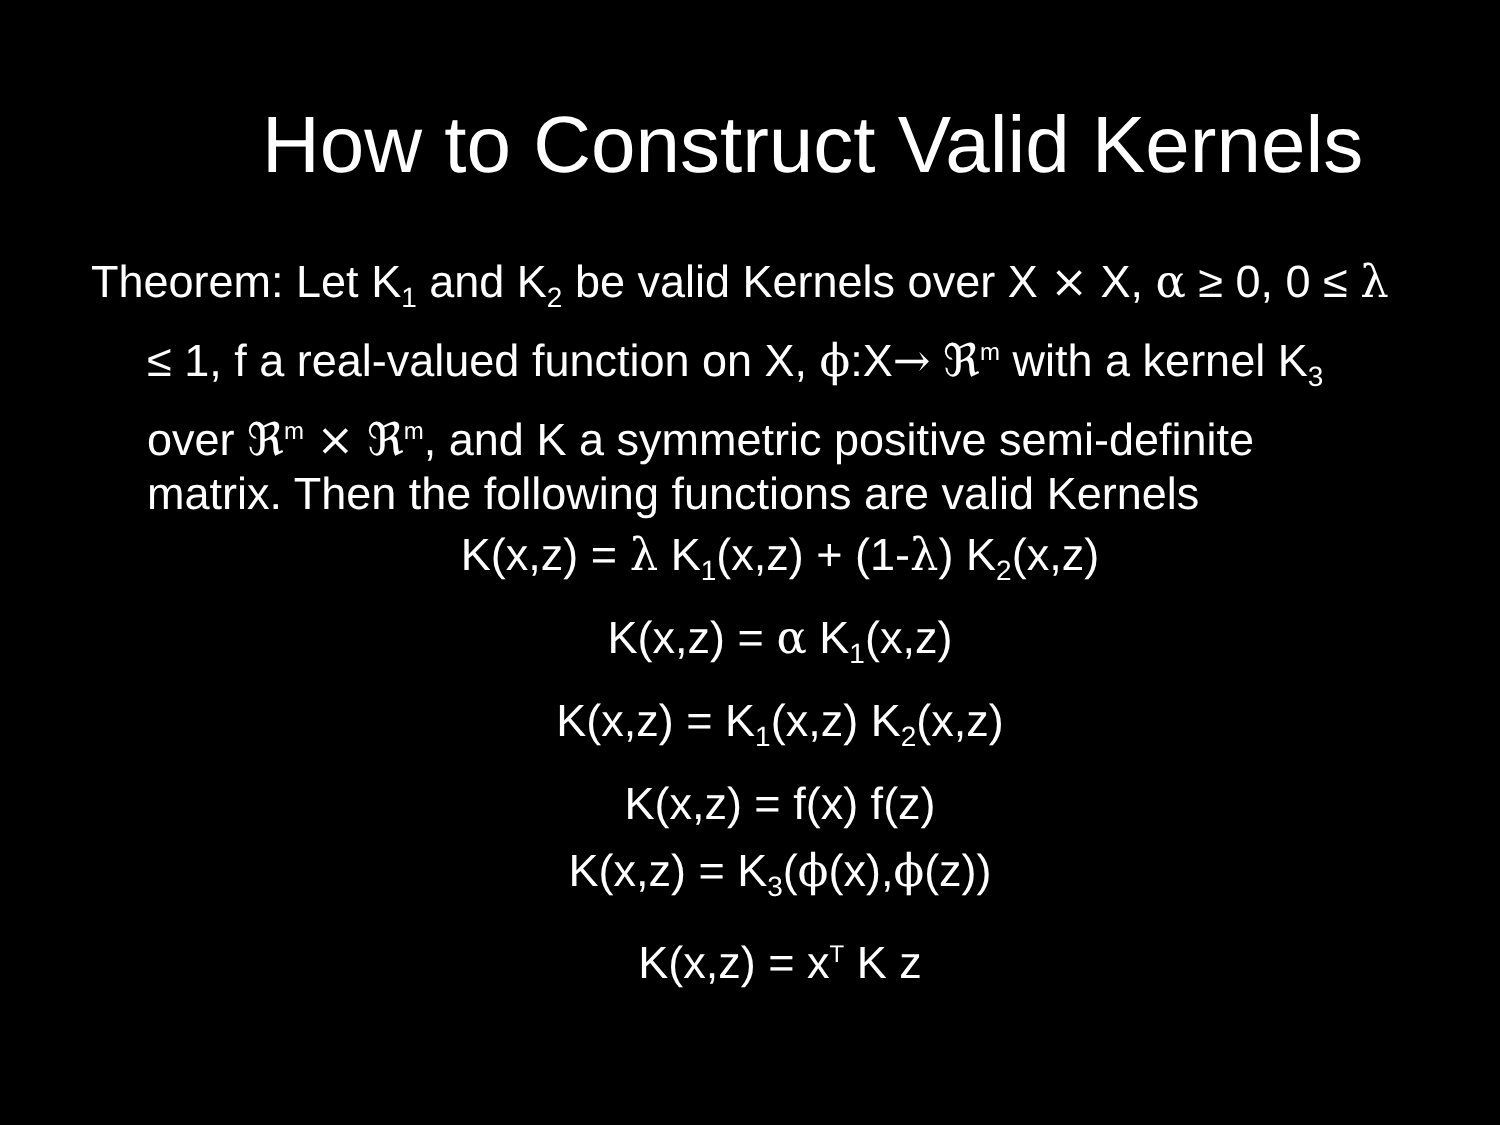How to Construct Valid Kernels
Theorem: Let K<sub>1</sub> and K<sub>2</sub> be valid Kernels over X × X, α ≥ 0, 0 ≤ λ ≤ 1, f a real-valued function on X, ϕ:X→ ℜ<sup>m</sup> with a kernel K<sub>3</sub> over ℜ<sup>m</sup> × ℜ<sup>m</sup>, and K a symmetric positive semi-definite matrix. Then the following functions are valid Kernels
K(x,z) = λ K<sub>1</sub>(x,z) + (1-λ) K<sub>2</sub>(x,z)
K(x,z) = α K<sub>1</sub>(x,z)
K(x,z) = K<sub>1</sub>(x,z) K<sub>2</sub>(x,z)
K(x,z) = f(x) f(z)
K(x,z) = K<sub>3</sub>(ϕ(x),ϕ(z))
K(x,z) = x<sup>T</sup> K z